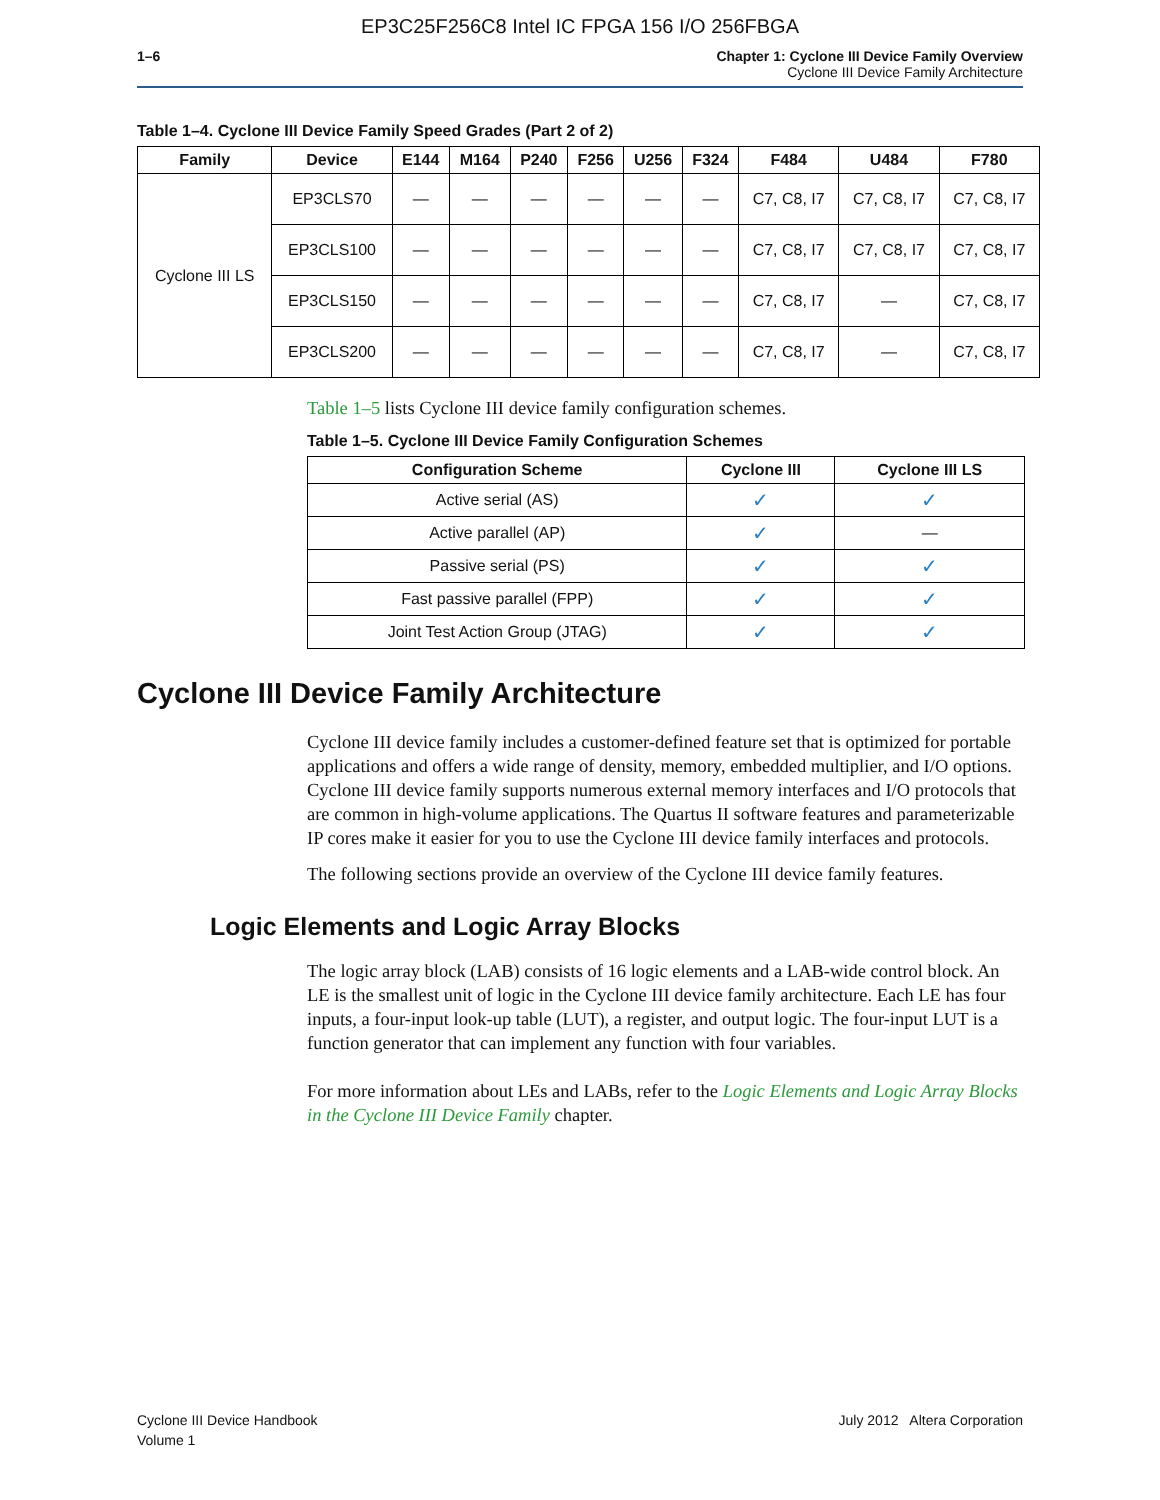EP3C25F256C8 Intel IC FPGA 156 I/O 256FBGA
1–6 Chapter 1: Cyclone III Device Family Overview
Cyclone III Device Family Architecture
Table 1–4. Cyclone III Device Family Speed Grades (Part 2 of 2)
| Family | Device | E144 | M164 | P240 | F256 | U256 | F324 | F484 | U484 | F780 |
| --- | --- | --- | --- | --- | --- | --- | --- | --- | --- | --- |
| Cyclone III LS | EP3CLS70 | — | — | — | — | — | — | C7, C8, I7 | C7, C8, I7 | C7, C8, I7 |
| | EP3CLS100 | — | — | — | — | — | — | C7, C8, I7 | C7, C8, I7 | C7, C8, I7 |
| | EP3CLS150 | — | — | — | — | — | — | C7, C8, I7 | — | C7, C8, I7 |
| | EP3CLS200 | — | — | — | — | — | — | C7, C8, I7 | — | C7, C8, I7 |
Table 1–5 lists Cyclone III device family configuration schemes.
Table 1–5. Cyclone III Device Family Configuration Schemes
| Configuration Scheme | Cyclone III | Cyclone III LS |
| --- | --- | --- |
| Active serial (AS) | ✓ | ✓ |
| Active parallel (AP) | ✓ | — |
| Passive serial (PS) | ✓ | ✓ |
| Fast passive parallel (FPP) | ✓ | ✓ |
| Joint Test Action Group (JTAG) | ✓ | ✓ |
Cyclone III Device Family Architecture
Cyclone III device family includes a customer-defined feature set that is optimized for portable applications and offers a wide range of density, memory, embedded multiplier, and I/O options. Cyclone III device family supports numerous external memory interfaces and I/O protocols that are common in high-volume applications. The Quartus II software features and parameterizable IP cores make it easier for you to use the Cyclone III device family interfaces and protocols.
The following sections provide an overview of the Cyclone III device family features.
Logic Elements and Logic Array Blocks
The logic array block (LAB) consists of 16 logic elements and a LAB-wide control block. An LE is the smallest unit of logic in the Cyclone III device family architecture. Each LE has four inputs, a four-input look-up table (LUT), a register, and output logic. The four-input LUT is a function generator that can implement any function with four variables.
For more information about LEs and LABs, refer to the Logic Elements and Logic Array Blocks in the Cyclone III Device Family chapter.
Cyclone III Device Handbook
Volume 1
July 2012 Altera Corporation